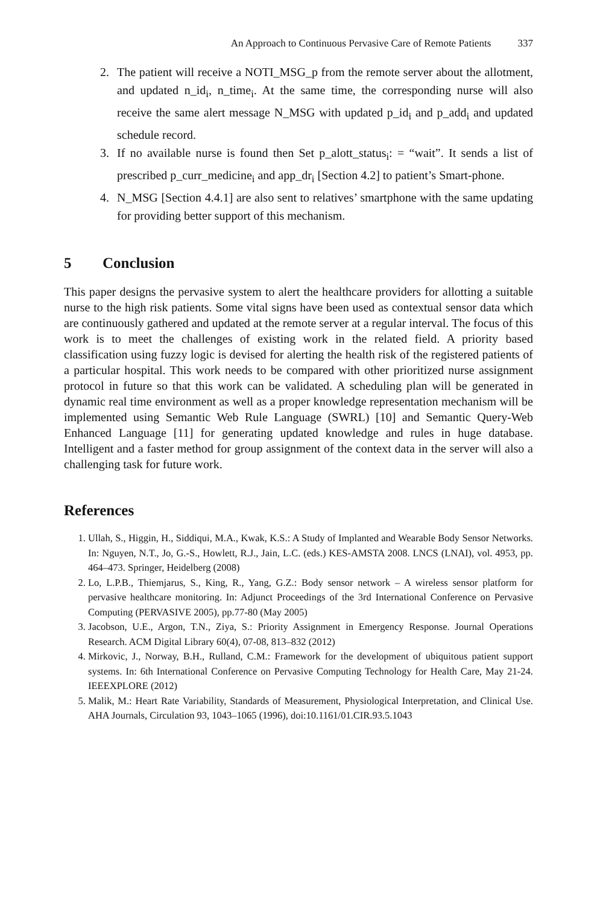An Approach to Continuous Pervasive Care of Remote Patients 337
2. The patient will receive a NOTI_MSG_p from the remote server about the allotment, and updated n_id<sub>i</sub>, n_time<sub>i</sub>. At the same time, the corresponding nurse will also receive the same alert message N_MSG with updated p_id<sub>i</sub> and p_add<sub>i</sub> and updated schedule record.
3. If no available nurse is found then Set p_alott_status<sub>i</sub>: = “wait”. It sends a list of prescribed p_curr_medicine<sub>i</sub> and app_dr<sub>i</sub> [Section 4.2] to patient’s Smart-phone.
4. N_MSG [Section 4.4.1] are also sent to relatives’ smartphone with the same updating for providing better support of this mechanism.
5 Conclusion
This paper designs the pervasive system to alert the healthcare providers for allotting a suitable nurse to the high risk patients. Some vital signs have been used as contextual sensor data which are continuously gathered and updated at the remote server at a regular interval. The focus of this work is to meet the challenges of existing work in the related field. A priority based classification using fuzzy logic is devised for alerting the health risk of the registered patients of a particular hospital. This work needs to be compared with other prioritized nurse assignment protocol in future so that this work can be validated. A scheduling plan will be generated in dynamic real time environment as well as a proper knowledge representation mechanism will be implemented using Semantic Web Rule Language (SWRL) [10] and Semantic Query-Web Enhanced Language [11] for generating updated knowledge and rules in huge database. Intelligent and a faster method for group assignment of the context data in the server will also a challenging task for future work.
References
1. Ullah, S., Higgin, H., Siddiqui, M.A., Kwak, K.S.: A Study of Implanted and Wearable Body Sensor Networks. In: Nguyen, N.T., Jo, G.-S., Howlett, R.J., Jain, L.C. (eds.) KES-AMSTA 2008. LNCS (LNAI), vol. 4953, pp. 464–473. Springer, Heidelberg (2008)
2. Lo, L.P.B., Thiemjarus, S., King, R., Yang, G.Z.: Body sensor network – A wireless sensor platform for pervasive healthcare monitoring. In: Adjunct Proceedings of the 3rd International Conference on Pervasive Computing (PERVASIVE 2005), pp.77-80 (May 2005)
3. Jacobson, U.E., Argon, T.N., Ziya, S.: Priority Assignment in Emergency Response. Journal Operations Research. ACM Digital Library 60(4), 07-08, 813–832 (2012)
4. Mirkovic, J., Norway, B.H., Rulland, C.M.: Framework for the development of ubiquitous patient support systems. In: 6th International Conference on Pervasive Computing Technology for Health Care, May 21-24. IEEEXPLORE (2012)
5. Malik, M.: Heart Rate Variability, Standards of Measurement, Physiological Interpretation, and Clinical Use. AHA Journals, Circulation 93, 1043–1065 (1996), doi:10.1161/01.CIR.93.5.1043